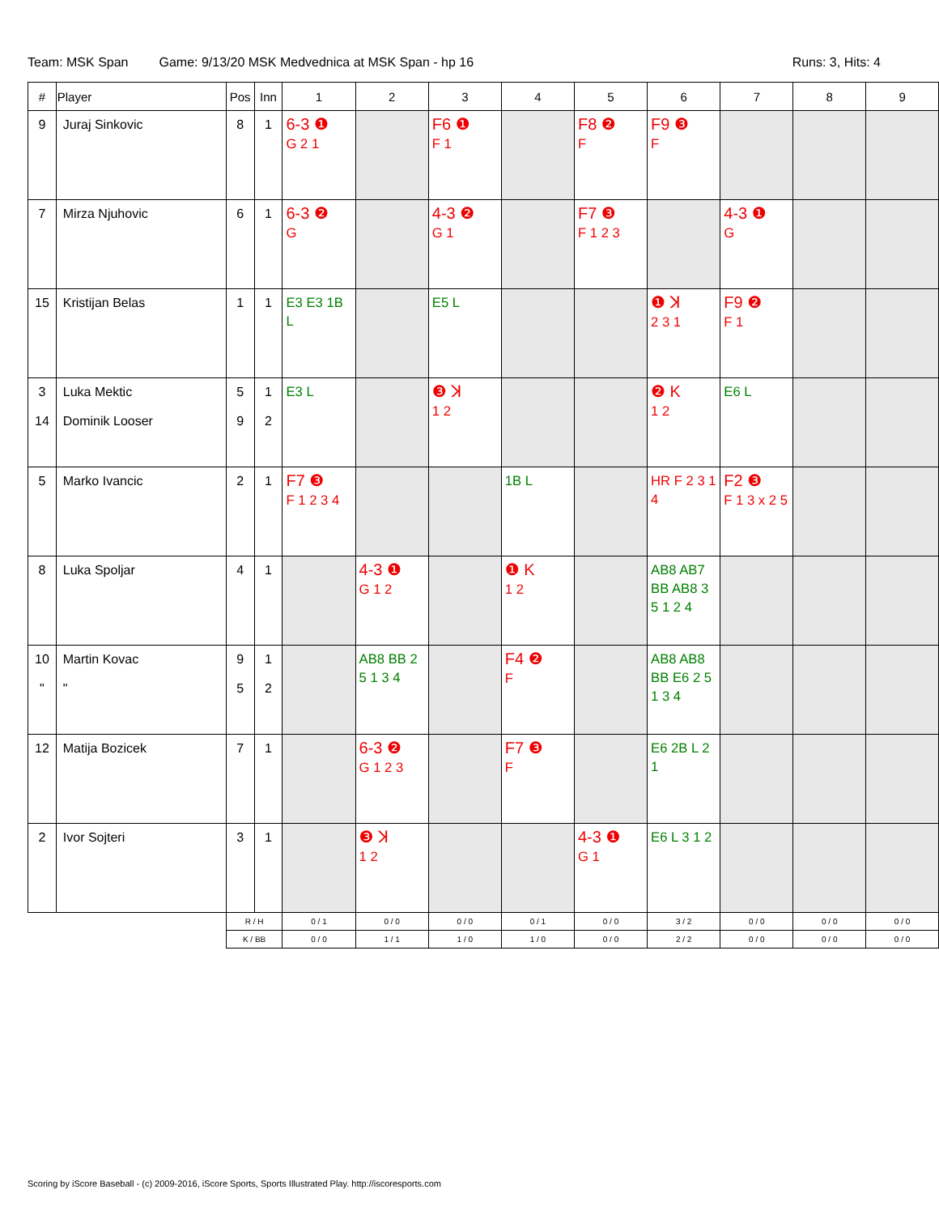Team: MSK Span Game: 9/13/20 MSK Medvednica at MSK Span - hp 16 Runs: 3, Hits: 4
| # | Player | Pos | Inn | 1 | 2 | 3 | 4 | 5 | 6 | 7 | 8 | 9 |
| --- | --- | --- | --- | --- | --- | --- | --- | --- | --- | --- | --- | --- |
| 9 | Juraj Sinkovic | 8 | 1 | 6-3 ❶ G 2 1 | | F6 ❶ F 1 | | F8 ❷ F | F9 ❸ F | | | |
| 7 | Mirza Njuhovic | 6 | 1 | 6-3 ❷ G | | 4-3 ❷ G 1 | | F7 ❸ F 1 2 3 | | 4-3 ❶ G | | |
| 15 | Kristijan Belas | 1 | 1 | E3 E3 1B L | | E5 L | | | ❶ ꓘ 2 3 1 | F9 ❷ F 1 | | |
| 3 14 | Luka Mektic Dominik Looser | 5 9 | 1 2 | E3 L | | ❸ ꓘ 1 2 | | | ❷ K 1 2 | E6 L | | |
| 5 | Marko Ivancic | 2 | 1 | F7 ❸ F 1 2 3 4 | | | 1B L | | HR F 2 3 1 4 | F2 ❸ F 1 3 x 2 5 | | |
| 8 | Luka Spoljar | 4 | 1 | | 4-3 ❶ G 1 2 | | ❶ K 1 2 | | AB8 AB7 BB AB8 3 5 1 2 4 | | | |
| 10 " | Martin Kovac " | 9 5 | 1 2 | | AB8 BB 2 5 1 3 4 | | F4 ❷ F | | AB8 AB8 BB E6 2 5 1 3 4 | | | |
| 12 | Matija Bozicek | 7 | 1 | | 6-3 ❷ G 1 2 3 | | F7 ❸ F | | E6 2B L 2 1 | | | |
| 2 | Ivor Sojteri | 3 | 1 | | ❸ ꓘ 1 2 | | | 4-3 ❶ G 1 | E6 L 3 1 2 | | | |
| | | R / H | | 0 / 1 | 0 / 0 | 0 / 0 | 0 / 1 | 0 / 0 | 3 / 2 | 0 / 0 | 0 / 0 | 0 / 0 |
| | | K / BB | | 0 / 0 | 1 / 1 | 1 / 0 | 1 / 0 | 0 / 0 | 2 / 2 | 0 / 0 | 0 / 0 | 0 / 0 |
Scoring by iScore Baseball - (c) 2009-2016, iScore Sports, Sports Illustrated Play. http://iscoresports.com